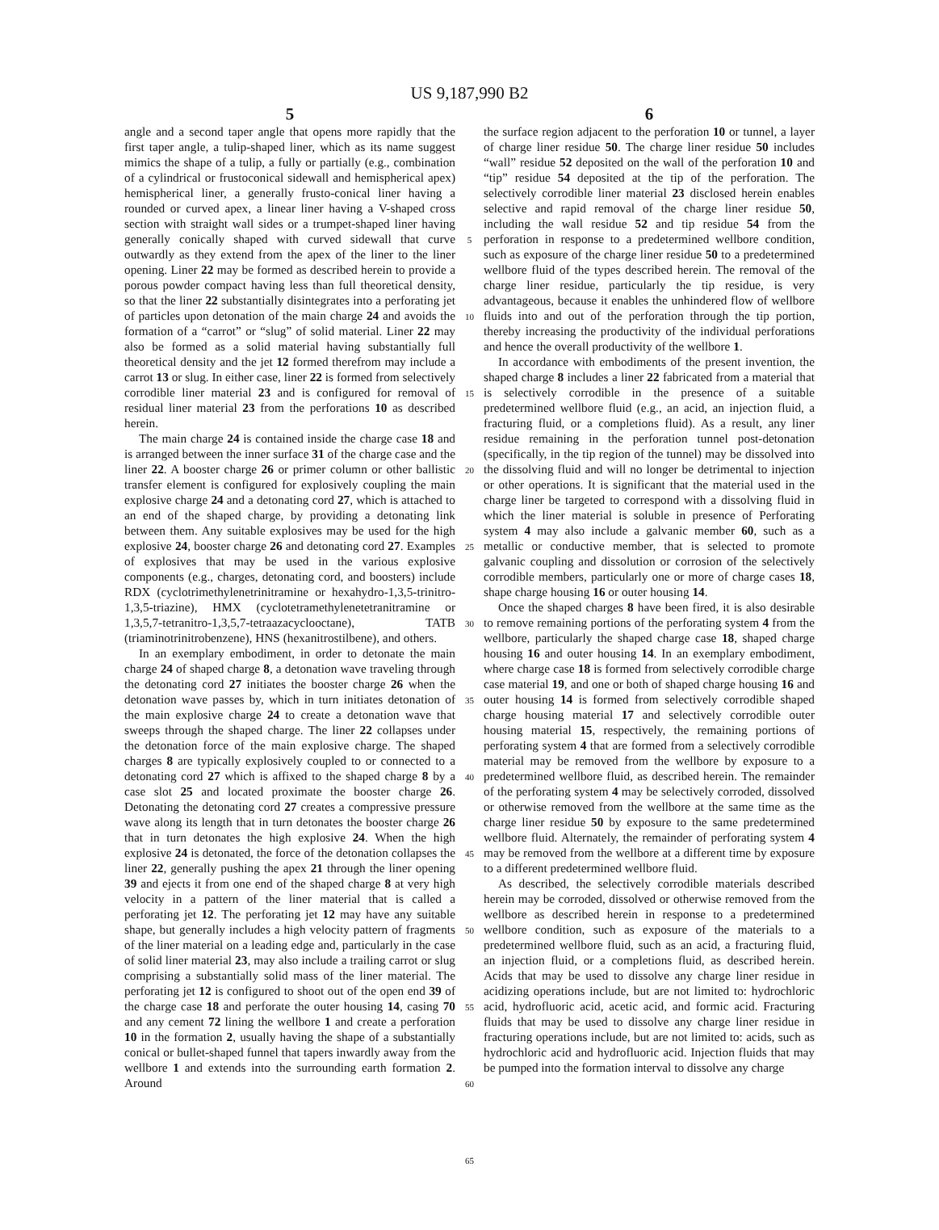US 9,187,990 B2
5
angle and a second taper angle that opens more rapidly that the first taper angle, a tulip-shaped liner, which as its name suggest mimics the shape of a tulip, a fully or partially (e.g., combination of a cylindrical or frustoconical sidewall and hemispherical apex) hemispherical liner, a generally frusto-conical liner having a rounded or curved apex, a linear liner having a V-shaped cross section with straight wall sides or a trumpet-shaped liner having generally conically shaped with curved sidewall that curve outwardly as they extend from the apex of the liner to the liner opening. Liner 22 may be formed as described herein to provide a porous powder compact having less than full theoretical density, so that the liner 22 substantially disintegrates into a perforating jet of particles upon detonation of the main charge 24 and avoids the formation of a “carrot” or “slug” of solid material. Liner 22 may also be formed as a solid material having substantially full theoretical density and the jet 12 formed therefrom may include a carrot 13 or slug. In either case, liner 22 is formed from selectively corrodible liner material 23 and is configured for removal of residual liner material 23 from the perforations 10 as described herein.
The main charge 24 is contained inside the charge case 18 and is arranged between the inner surface 31 of the charge case and the liner 22. A booster charge 26 or primer column or other ballistic transfer element is configured for explosively coupling the main explosive charge 24 and a detonating cord 27, which is attached to an end of the shaped charge, by providing a detonating link between them. Any suitable explosives may be used for the high explosive 24, booster charge 26 and detonating cord 27. Examples of explosives that may be used in the various explosive components (e.g., charges, detonating cord, and boosters) include RDX (cyclotrimethylenetrinitramine or hexahydro-1,3,5-trinitro-1,3,5-triazine), HMX (cyclotetramethylenetetranitramine or 1,3,5,7-tetranitro-1,3,5,7-tetraazacyclooctane), TATB (triaminotrinitrobenzene), HNS (hexanitrostilbene), and others.
In an exemplary embodiment, in order to detonate the main charge 24 of shaped charge 8, a detonation wave traveling through the detonating cord 27 initiates the booster charge 26 when the detonation wave passes by, which in turn initiates detonation of the main explosive charge 24 to create a detonation wave that sweeps through the shaped charge. The liner 22 collapses under the detonation force of the main explosive charge. The shaped charges 8 are typically explosively coupled to or connected to a detonating cord 27 which is affixed to the shaped charge 8 by a case slot 25 and located proximate the booster charge 26. Detonating the detonating cord 27 creates a compressive pressure wave along its length that in turn detonates the booster charge 26 that in turn detonates the high explosive 24. When the high explosive 24 is detonated, the force of the detonation collapses the liner 22, generally pushing the apex 21 through the liner opening 39 and ejects it from one end of the shaped charge 8 at very high velocity in a pattern of the liner material that is called a perforating jet 12. The perforating jet 12 may have any suitable shape, but generally includes a high velocity pattern of fragments of the liner material on a leading edge and, particularly in the case of solid liner material 23, may also include a trailing carrot or slug comprising a substantially solid mass of the liner material. The perforating jet 12 is configured to shoot out of the open end 39 of the charge case 18 and perforate the outer housing 14, casing 70 and any cement 72 lining the wellbore 1 and create a perforation 10 in the formation 2, usually having the shape of a substantially conical or bullet-shaped funnel that tapers inwardly away from the wellbore 1 and extends into the surrounding earth formation 2. Around
5
10
15
20
25
30
35
40
45
50
55
60
65
6
the surface region adjacent to the perforation 10 or tunnel, a layer of charge liner residue 50. The charge liner residue 50 includes “wall” residue 52 deposited on the wall of the perforation 10 and “tip” residue 54 deposited at the tip of the perforation. The selectively corrodible liner material 23 disclosed herein enables selective and rapid removal of the charge liner residue 50, including the wall residue 52 and tip residue 54 from the perforation in response to a predetermined wellbore condition, such as exposure of the charge liner residue 50 to a predetermined wellbore fluid of the types described herein. The removal of the charge liner residue, particularly the tip residue, is very advantageous, because it enables the unhindered flow of wellbore fluids into and out of the perforation through the tip portion, thereby increasing the productivity of the individual perforations and hence the overall productivity of the wellbore 1.
In accordance with embodiments of the present invention, the shaped charge 8 includes a liner 22 fabricated from a material that is selectively corrodible in the presence of a suitable predetermined wellbore fluid (e.g., an acid, an injection fluid, a fracturing fluid, or a completions fluid). As a result, any liner residue remaining in the perforation tunnel post-detonation (specifically, in the tip region of the tunnel) may be dissolved into the dissolving fluid and will no longer be detrimental to injection or other operations. It is significant that the material used in the charge liner be targeted to correspond with a dissolving fluid in which the liner material is soluble in presence of Perforating system 4 may also include a galvanic member 60, such as a metallic or conductive member, that is selected to promote galvanic coupling and dissolution or corrosion of the selectively corrodible members, particularly one or more of charge cases 18, shape charge housing 16 or outer housing 14.
Once the shaped charges 8 have been fired, it is also desirable to remove remaining portions of the perforating system 4 from the wellbore, particularly the shaped charge case 18, shaped charge housing 16 and outer housing 14. In an exemplary embodiment, where charge case 18 is formed from selectively corrodible charge case material 19, and one or both of shaped charge housing 16 and outer housing 14 is formed from selectively corrodible shaped charge housing material 17 and selectively corrodible outer housing material 15, respectively, the remaining portions of perforating system 4 that are formed from a selectively corrodible material may be removed from the wellbore by exposure to a predetermined wellbore fluid, as described herein. The remainder of the perforating system 4 may be selectively corroded, dissolved or otherwise removed from the wellbore at the same time as the charge liner residue 50 by exposure to the same predetermined wellbore fluid. Alternately, the remainder of perforating system 4 may be removed from the wellbore at a different time by exposure to a different predetermined wellbore fluid.
As described, the selectively corrodible materials described herein may be corroded, dissolved or otherwise removed from the wellbore as described herein in response to a predetermined wellbore condition, such as exposure of the materials to a predetermined wellbore fluid, such as an acid, a fracturing fluid, an injection fluid, or a completions fluid, as described herein. Acids that may be used to dissolve any charge liner residue in acidizing operations include, but are not limited to: hydrochloric acid, hydrofluoric acid, acetic acid, and formic acid. Fracturing fluids that may be used to dissolve any charge liner residue in fracturing operations include, but are not limited to: acids, such as hydrochloric acid and hydrofluoric acid. Injection fluids that may be pumped into the formation interval to dissolve any charge